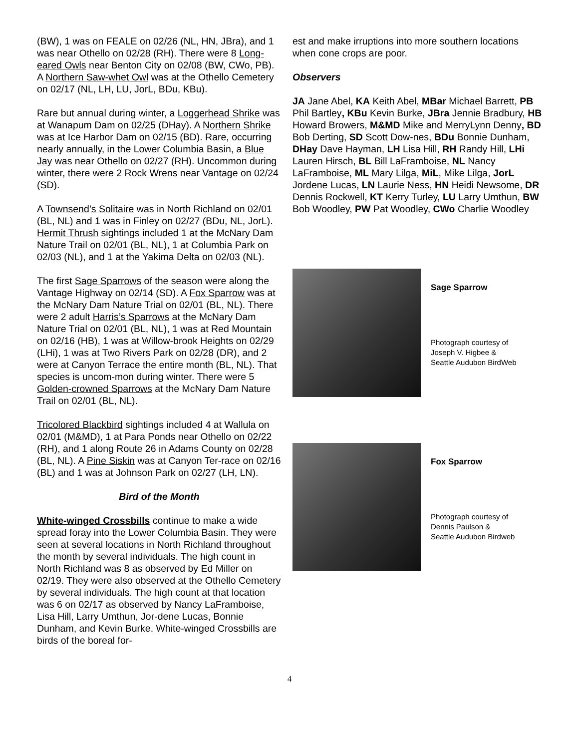(BW), 1 was on FEALE on 02/26 (NL, HN, JBra), and 1 was near Othello on 02/28 (RH). There were 8 Long-eared Owls near Benton City on 02/08 (BW, CWo, PB). A Northern Saw-whet Owl was at the Othello Cemetery on 02/17 (NL, LH, LU, JorL, BDu, KBu).
Rare but annual during winter, a Loggerhead Shrike was at Wanapum Dam on 02/25 (DHay). A Northern Shrike was at Ice Harbor Dam on 02/15 (BD). Rare, occurring nearly annually, in the Lower Columbia Basin, a Blue Jay was near Othello on 02/27 (RH). Uncommon during winter, there were 2 Rock Wrens near Vantage on 02/24 (SD).
A Townsend’s Solitaire was in North Richland on 02/01 (BL, NL) and 1 was in Finley on 02/27 (BDu, NL, JorL). Hermit Thrush sightings included 1 at the McNary Dam Nature Trail on 02/01 (BL, NL), 1 at Columbia Park on 02/03 (NL), and 1 at the Yakima Delta on 02/03 (NL).
The first Sage Sparrows of the season were along the Vantage Highway on 02/14 (SD). A Fox Sparrow was at the McNary Dam Nature Trial on 02/01 (BL, NL). There were 2 adult Harris’s Sparrows at the McNary Dam Nature Trial on 02/01 (BL, NL), 1 was at Red Mountain on 02/16 (HB), 1 was at Willow-brook Heights on 02/29 (LHi), 1 was at Two Rivers Park on 02/28 (DR), and 2 were at Canyon Terrace the entire month (BL, NL). That species is uncom-mon during winter. There were 5 Golden-crowned Sparrows at the McNary Dam Nature Trail on 02/01 (BL, NL).
Tricolored Blackbird sightings included 4 at Wallula on 02/01 (M&MD), 1 at Para Ponds near Othello on 02/22 (RH), and 1 along Route 26 in Adams County on 02/28 (BL, NL). A Pine Siskin was at Canyon Ter-race on 02/16 (BL) and 1 was at Johnson Park on 02/27 (LH, LN).
Bird of the Month
White-winged Crossbills continue to make a wide spread foray into the Lower Columbia Basin. They were seen at several locations in North Richland throughout the month by several individuals. The high count in North Richland was 8 as observed by Ed Miller on 02/19. They were also observed at the Othello Cemetery by several individuals. The high count at that location was 6 on 02/17 as observed by Nancy LaFramboise, Lisa Hill, Larry Umthun, Jor-dene Lucas, Bonnie Dunham, and Kevin Burke. White-winged Crossbills are birds of the boreal for-
est and make irruptions into more southern locations when cone crops are poor.
Observers
JA Jane Abel, KA Keith Abel, MBar Michael Barrett, PB Phil Bartley, KBu Kevin Burke, JBra Jennie Bradbury, HB Howard Browers, M&MD Mike and MerryLynn Denny, BD Bob Derting, SD Scott Dow-nes, BDu Bonnie Dunham, DHay Dave Hayman, LH Lisa Hill, RH Randy Hill, LHi Lauren Hirsch, BL Bill LaFramboise, NL Nancy LaFramboise, ML Mary Lilga, MiL, Mike Lilga, JorL Jordene Lucas, LN Laurie Ness, HN Heidi Newsome, DR Dennis Rockwell, KT Kerry Turley, LU Larry Umthun, BW Bob Woodley, PW Pat Woodley, CWo Charlie Woodley
Sage Sparrow
Photograph courtesy of
Joseph V. Higbee &
Seattle Audubon BirdWeb
Fox Sparrow
Photograph courtesy of
Dennis Paulson &
Seattle Audubon Birdweb
4